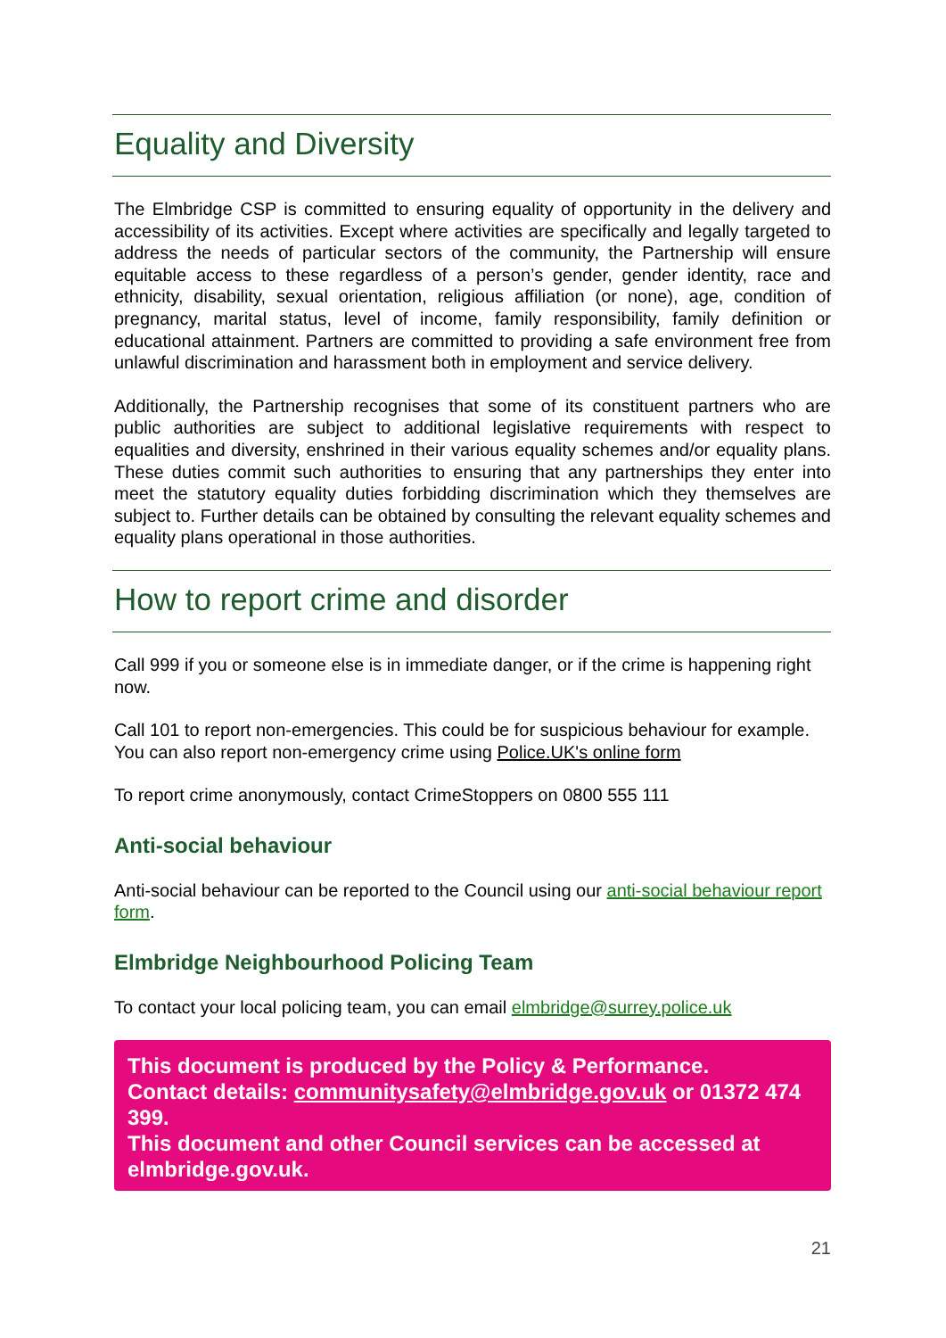Equality and Diversity
The Elmbridge CSP is committed to ensuring equality of opportunity in the delivery and accessibility of its activities. Except where activities are specifically and legally targeted to address the needs of particular sectors of the community, the Partnership will ensure equitable access to these regardless of a person’s gender, gender identity, race and ethnicity, disability, sexual orientation, religious affiliation (or none), age, condition of pregnancy, marital status, level of income, family responsibility, family definition or educational attainment. Partners are committed to providing a safe environment free from unlawful discrimination and harassment both in employment and service delivery.
Additionally, the Partnership recognises that some of its constituent partners who are public authorities are subject to additional legislative requirements with respect to equalities and diversity, enshrined in their various equality schemes and/or equality plans. These duties commit such authorities to ensuring that any partnerships they enter into meet the statutory equality duties forbidding discrimination which they themselves are subject to. Further details can be obtained by consulting the relevant equality schemes and equality plans operational in those authorities.
How to report crime and disorder
Call 999 if you or someone else is in immediate danger, or if the crime is happening right now.
Call 101 to report non-emergencies. This could be for suspicious behaviour for example. You can also report non-emergency crime using Police.UK's online form
To report crime anonymously, contact CrimeStoppers on 0800 555 111
Anti-social behaviour
Anti-social behaviour can be reported to the Council using our anti-social behaviour report form.
Elmbridge Neighbourhood Policing Team
To contact your local policing team, you can email elmbridge@surrey.police.uk
This document is produced by the Policy & Performance.
Contact details: communitysafety@elmbridge.gov.uk or 01372 474 399.
This document and other Council services can be accessed at elmbridge.gov.uk.
21